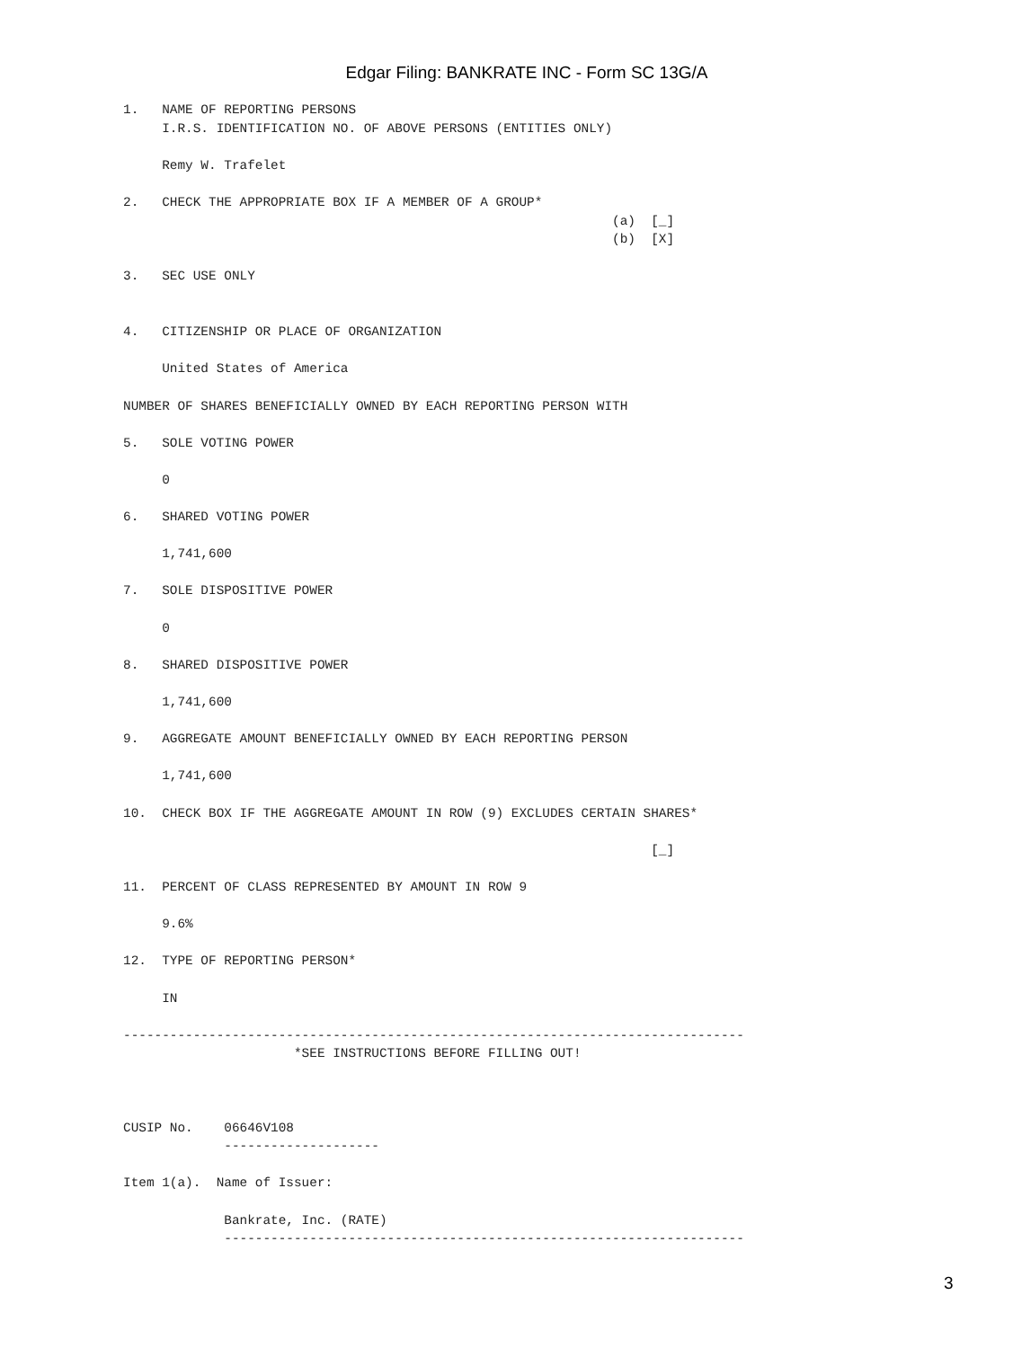Edgar Filing: BANKRATE INC - Form SC 13G/A
1.   NAME OF REPORTING PERSONS
     I.R.S. IDENTIFICATION NO. OF ABOVE PERSONS (ENTITIES ONLY)

     Remy W. Trafelet

2.   CHECK THE APPROPRIATE BOX IF A MEMBER OF A GROUP*
                                                               (a)  [_]
                                                               (b)  [X]

3.   SEC USE ONLY


4.   CITIZENSHIP OR PLACE OF ORGANIZATION

     United States of America

NUMBER OF SHARES BENEFICIALLY OWNED BY EACH REPORTING PERSON WITH

5.   SOLE VOTING POWER

     0

6.   SHARED VOTING POWER

     1,741,600

7.   SOLE DISPOSITIVE POWER

     0

8.   SHARED DISPOSITIVE POWER

     1,741,600

9.   AGGREGATE AMOUNT BENEFICIALLY OWNED BY EACH REPORTING PERSON

     1,741,600

10.  CHECK BOX IF THE AGGREGATE AMOUNT IN ROW (9) EXCLUDES CERTAIN SHARES*

                                                                    [_]

11.  PERCENT OF CLASS REPRESENTED BY AMOUNT IN ROW 9

     9.6%

12.  TYPE OF REPORTING PERSON*

     IN

--------------------------------------------------------------------------------
                      *SEE INSTRUCTIONS BEFORE FILLING OUT!



CUSIP No.    06646V108
             --------------------

Item 1(a).  Name of Issuer:

             Bankrate, Inc. (RATE)
             -------------------------------------------------------------------
3